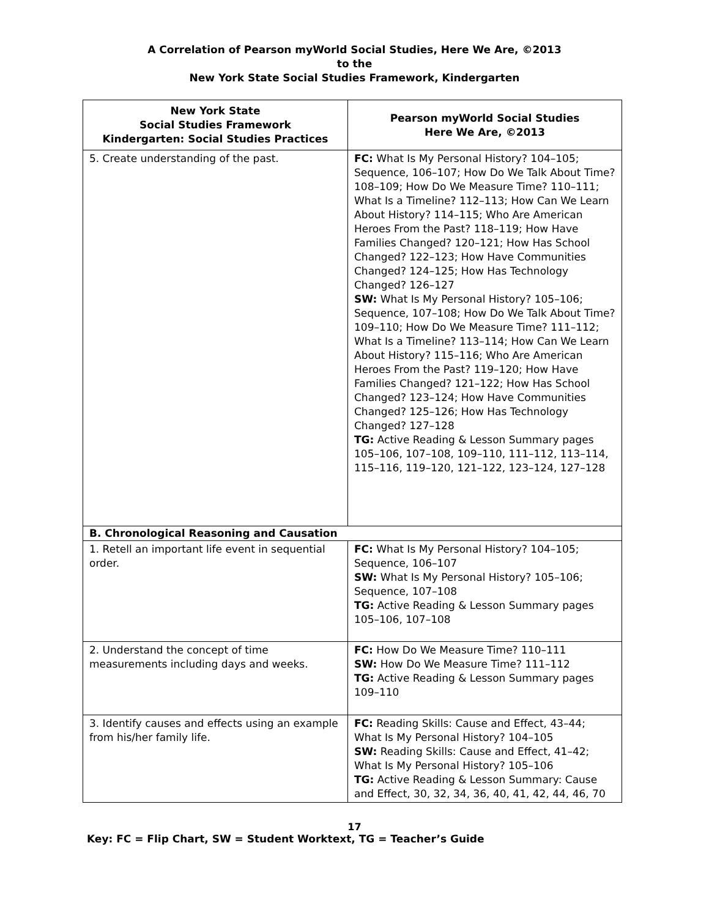A Correlation of Pearson myWorld Social Studies, Here We Are, ©2013
to the
New York State Social Studies Framework, Kindergarten
| New York State Social Studies Framework Kindergarten: Social Studies Practices | Pearson myWorld Social Studies Here We Are, ©2013 |
| --- | --- |
| 5. Create understanding of the past. | FC: What Is My Personal History? 104–105; Sequence, 106–107; How Do We Talk About Time? 108–109; How Do We Measure Time? 110–111; What Is a Timeline? 112–113; How Can We Learn About History? 114–115; Who Are American Heroes From the Past? 118–119; How Have Families Changed? 120–121; How Has School Changed? 122–123; How Have Communities Changed? 124–125; How Has Technology Changed? 126–127 SW: What Is My Personal History? 105–106; Sequence, 107–108; How Do We Talk About Time? 109–110; How Do We Measure Time? 111–112; What Is a Timeline? 113–114; How Can We Learn About History? 115–116; Who Are American Heroes From the Past? 119–120; How Have Families Changed? 121–122; How Has School Changed? 123–124; How Have Communities Changed? 125–126; How Has Technology Changed? 127–128 TG: Active Reading & Lesson Summary pages 105–106, 107–108, 109–110, 111–112, 113–114, 115–116, 119–120, 121–122, 123–124, 127–128 |
| B. Chronological Reasoning and Causation | |
| 1. Retell an important life event in sequential order. | FC: What Is My Personal History? 104–105; Sequence, 106–107 SW: What Is My Personal History? 105–106; Sequence, 107–108 TG: Active Reading & Lesson Summary pages 105–106, 107–108 |
| 2. Understand the concept of time measurements including days and weeks. | FC: How Do We Measure Time? 110–111 SW: How Do We Measure Time? 111–112 TG: Active Reading & Lesson Summary pages 109–110 |
| 3. Identify causes and effects using an example from his/her family life. | FC: Reading Skills: Cause and Effect, 43–44; What Is My Personal History? 104–105 SW: Reading Skills: Cause and Effect, 41–42; What Is My Personal History? 105–106 TG: Active Reading & Lesson Summary: Cause and Effect, 30, 32, 34, 36, 40, 41, 42, 44, 46, 70 |
17
Key: FC = Flip Chart, SW = Student Worktext, TG = Teacher’s Guide